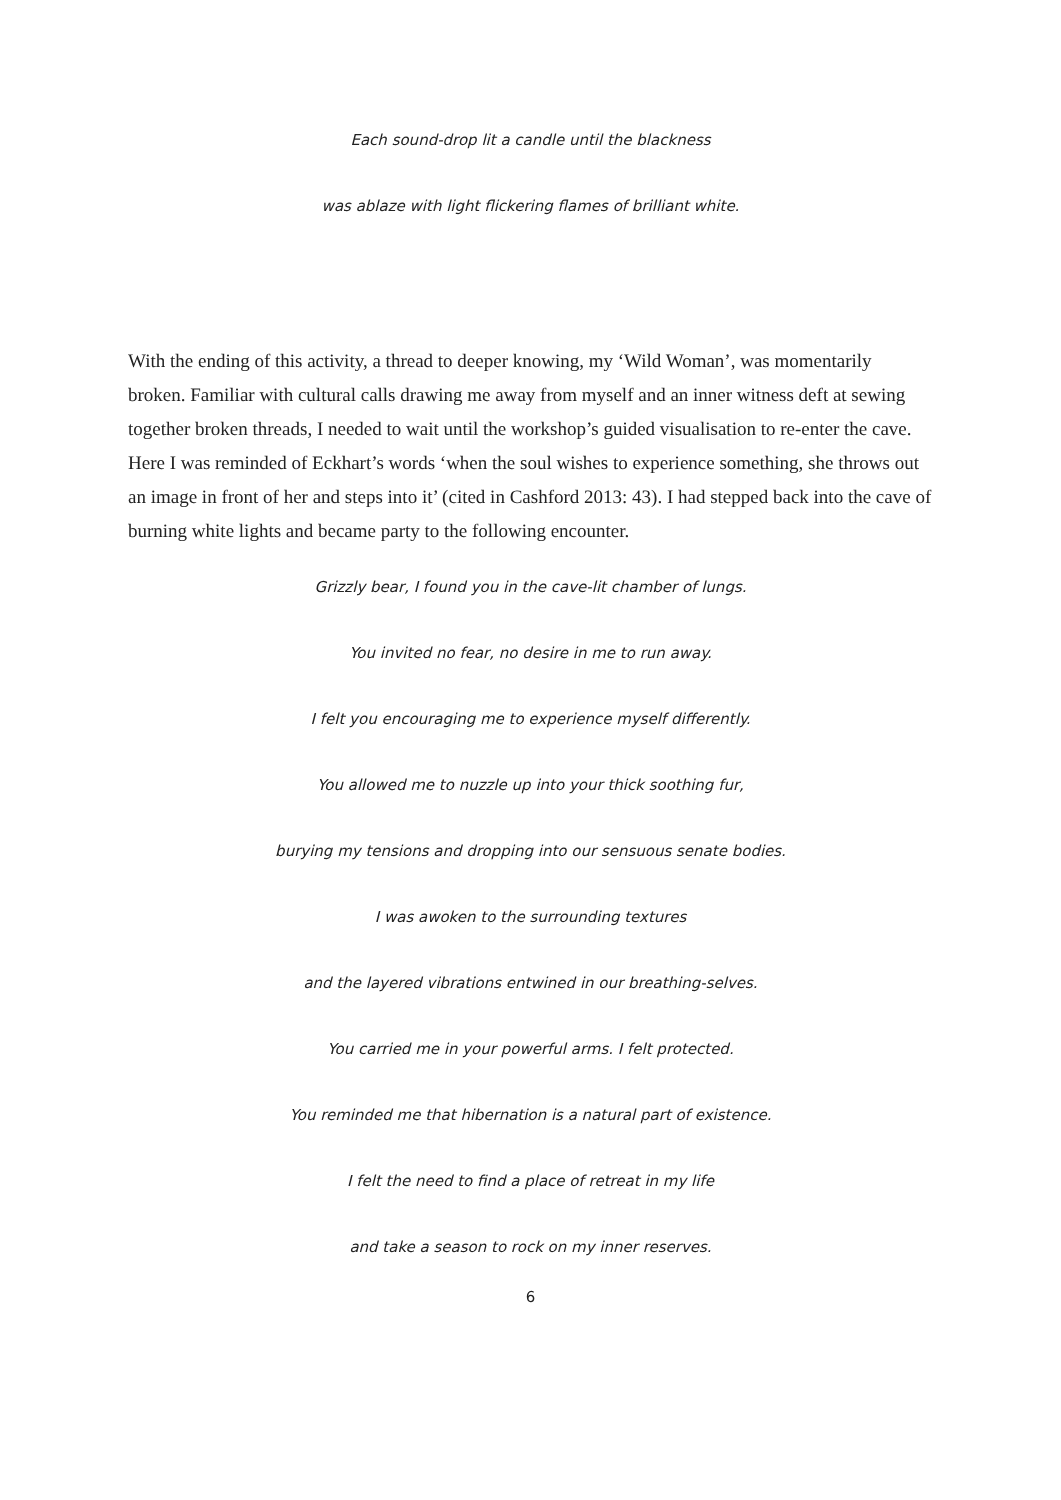Each sound-drop lit a candle until the blackness
was ablaze with light flickering flames of brilliant white.
With the ending of this activity, a thread to deeper knowing, my ‘Wild Woman’, was momentarily broken. Familiar with cultural calls drawing me away from myself and an inner witness deft at sewing together broken threads, I needed to wait until the workshop’s guided visualisation to re-enter the cave. Here I was reminded of Eckhart’s words ‘when the soul wishes to experience something, she throws out an image in front of her and steps into it’ (cited in Cashford 2013: 43). I had stepped back into the cave of burning white lights and became party to the following encounter.
Grizzly bear, I found you in the cave-lit chamber of lungs.
You invited no fear, no desire in me to run away.
I felt you encouraging me to experience myself differently.
You allowed me to nuzzle up into your thick soothing fur,
burying my tensions and dropping into our sensuous senate bodies.
I was awoken to the surrounding textures
and the layered vibrations entwined in our breathing-selves.
You carried me in your powerful arms. I felt protected.
You reminded me that hibernation is a natural part of existence.
I felt the need to find a place of retreat in my life
and take a season to rock on my inner reserves.
6